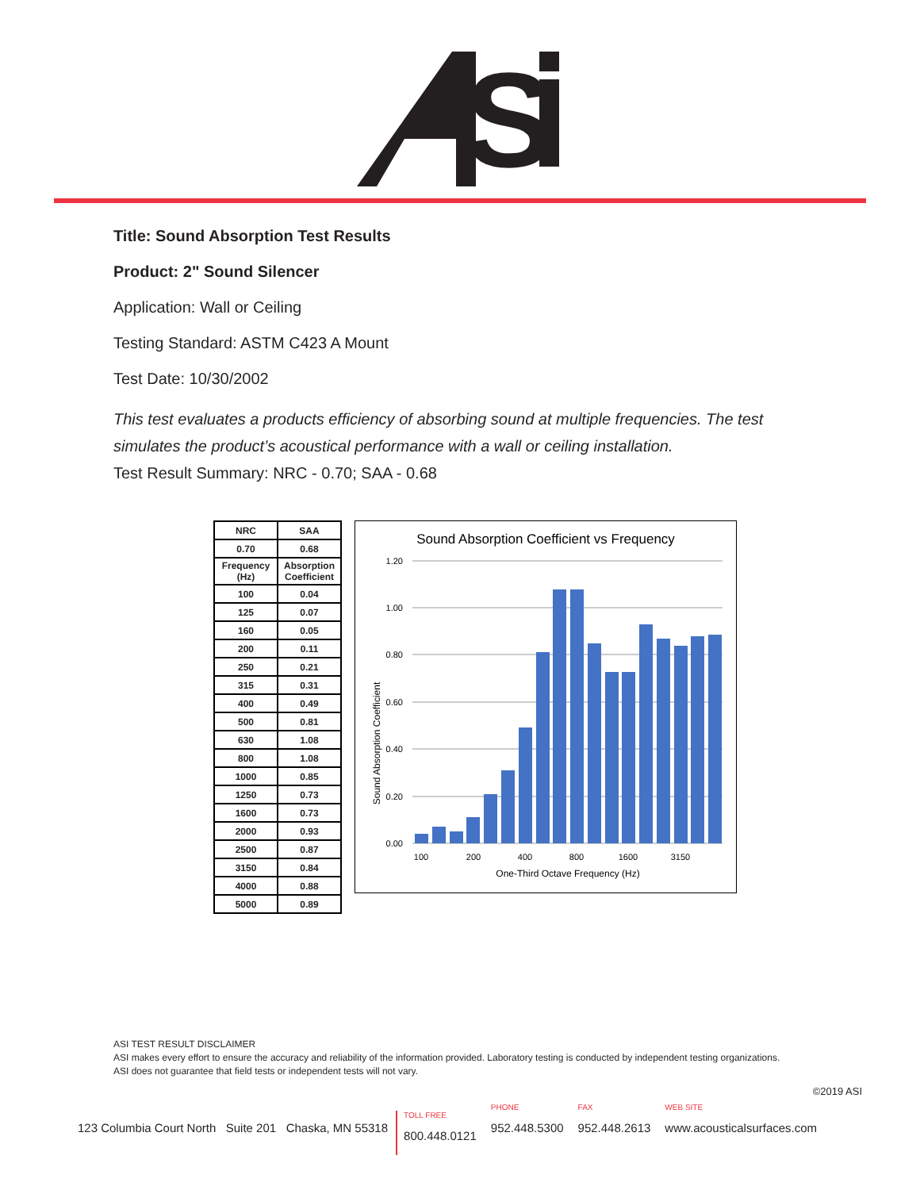S
Title: Sound Absorption Test Results
Product: 2" Sound Silencer
Application: Wall or Ceiling
Testing Standard: ASTM C423 A Mount
Test Date: 10/30/2002
This test evaluates a products efficiency of absorbing sound at multiple frequencies. The test simulates the product’s acoustical performance with a wall or ceiling installation.
Test Result Summary: NRC - 0.70; SAA - 0.68
| NRC | SAA |
| --- | --- |
| 0.70 | 0.68 |
| Frequency (Hz) | Absorption Coefficient |
| 100 | 0.04 |
| 125 | 0.07 |
| 160 | 0.05 |
| 200 | 0.11 |
| 250 | 0.21 |
| 315 | 0.31 |
| 400 | 0.49 |
| 500 | 0.81 |
| 630 | 1.08 |
| 800 | 1.08 |
| 1000 | 0.85 |
| 1250 | 0.73 |
| 1600 | 0.73 |
| 2000 | 0.93 |
| 2500 | 0.87 |
| 3150 | 0.84 |
| 4000 | 0.88 |
| 5000 | 0.89 |
Sound Absorption Coefficient vs Frequency
1.20
1.00
0.80
0.60
0.40
0.20
0.00
100
200
400
800
1600
3150
One-Third Octave Frequency (Hz)
Sound Absorption Coefficient
ASI TEST RESULT DISCLAIMER
ASI makes every effort to ensure the accuracy and reliability of the information provided. Laboratory testing is conducted by independent testing organizations.
ASI does not guarantee that field tests or independent tests will not vary.
©2019 ASI
123 Columbia Court North Suite 201 Chaska, MN 55318
TOLL FREE
800.448.0121
PHONE
952.448.5300
FAX
952.448.2613
WEB SITE
www.acousticalsurfaces.com